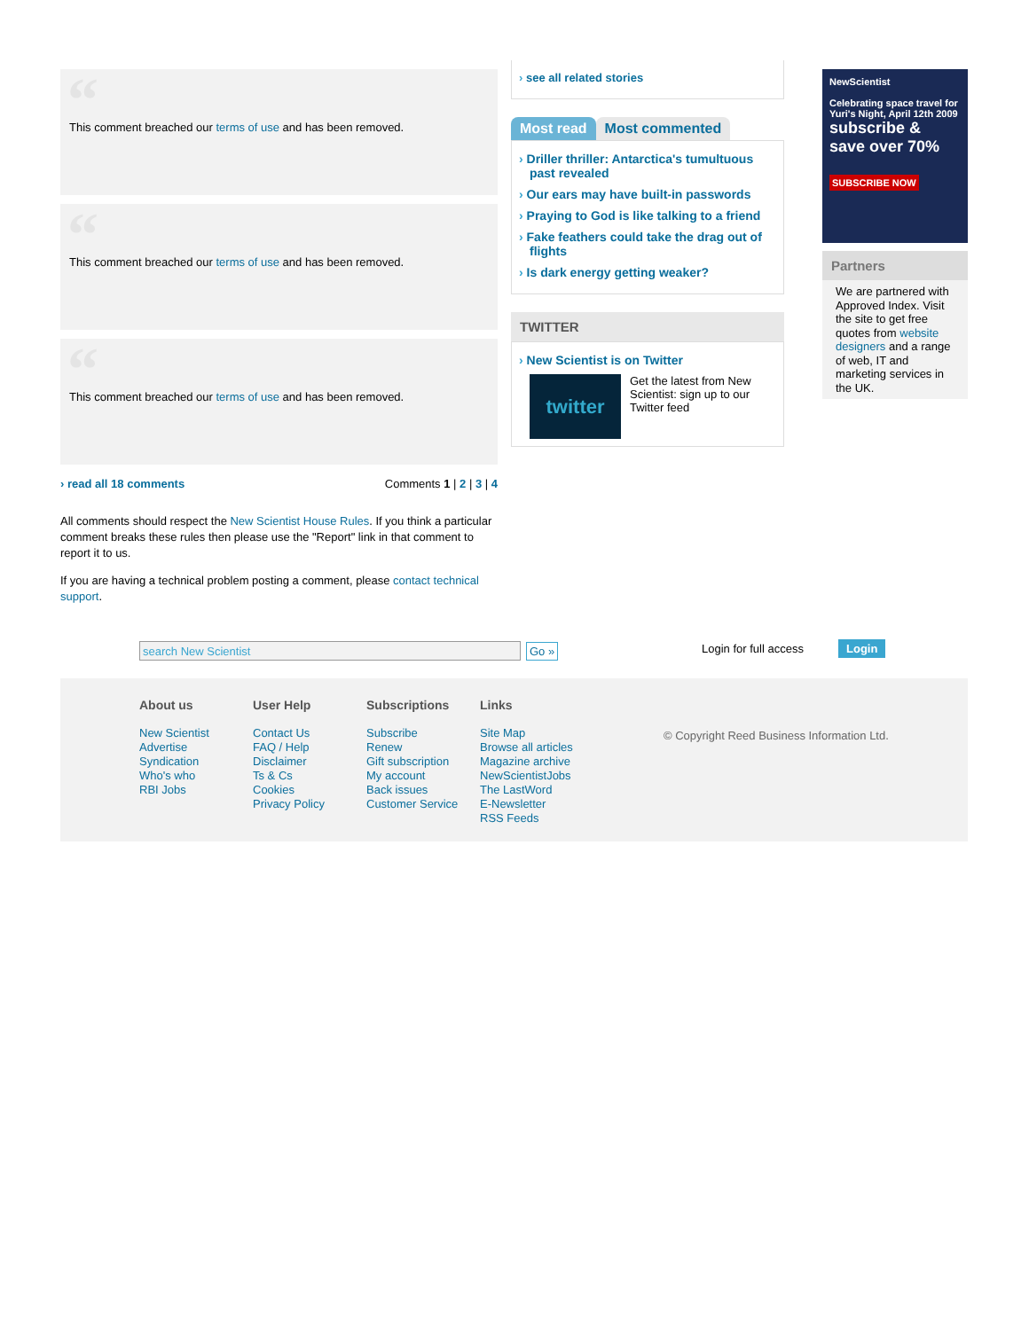“This comment breached our terms of use and has been removed.
“This comment breached our terms of use and has been removed.
“This comment breached our terms of use and has been removed.
› read all 18 comments Comments 1 | 2 | 3 | 4
All comments should respect the New Scientist House Rules. If you think a particular comment breaks these rules then please use the "Report" link in that comment to report it to us.
If you are having a technical problem posting a comment, please contact technical support.
see all related stories
Most read Most commented
Driller thriller: Antarctica's tumultuous past revealed
Our ears may have built-in passwords
Praying to God is like talking to a friend
Fake feathers could take the drag out of flights
Is dark energy getting weaker?
TWITTER
New Scientist is on Twitter
twitter
Get the latest from New Scientist: sign up to our Twitter feed
NewScientist
Celebrating space travel for Yuri's Night, April 12th 2009
subscribe & save over 70%
SUBSCRIBE NOW
Partners
We are partnered with Approved Index. Visit the site to get free quotes from website designers and a range of web, IT and marketing services in the UK.
search New Scientist Go » Login for full access Login
About us
New Scientist
Advertise
Syndication
Who's who
RBI Jobs
User Help
Contact Us
FAQ / Help
Disclaimer
Ts & Cs
Cookies
Privacy Policy
Subscriptions
Subscribe
Renew
Gift subscription
My account
Back issues
Customer Service
Links
Site Map
Browse all articles
Magazine archive
NewScientistJobs
The LastWord
E-Newsletter
RSS Feeds
© Copyright Reed Business Information Ltd.